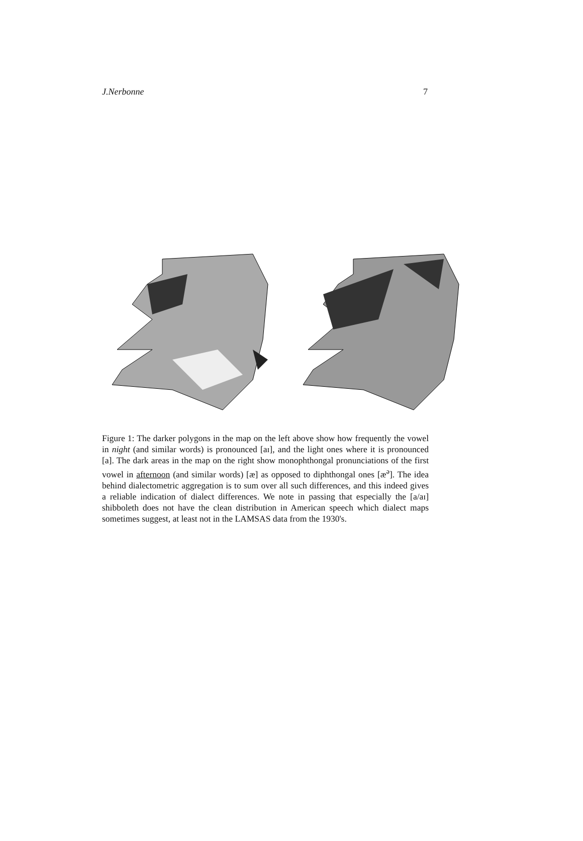J.Nerbonne 7
Figure 1: The darker polygons in the map on the left above show how frequently the vowel in night (and similar words) is pronounced [aɪ], and the light ones where it is pronounced [a]. The dark areas in the map on the right show monophthongal pronunciations of the first vowel in afternoon (and similar words) [æ] as opposed to diphthongal ones [æ<sup>ə</sup>]. The idea behind dialectometric aggregation is to sum over all such differences, and this indeed gives a reliable indication of dialect differences. We note in passing that especially the [a/aɪ] shibboleth does not have the clean distribution in American speech which dialect maps sometimes suggest, at least not in the LAMSAS data from the 1930's.